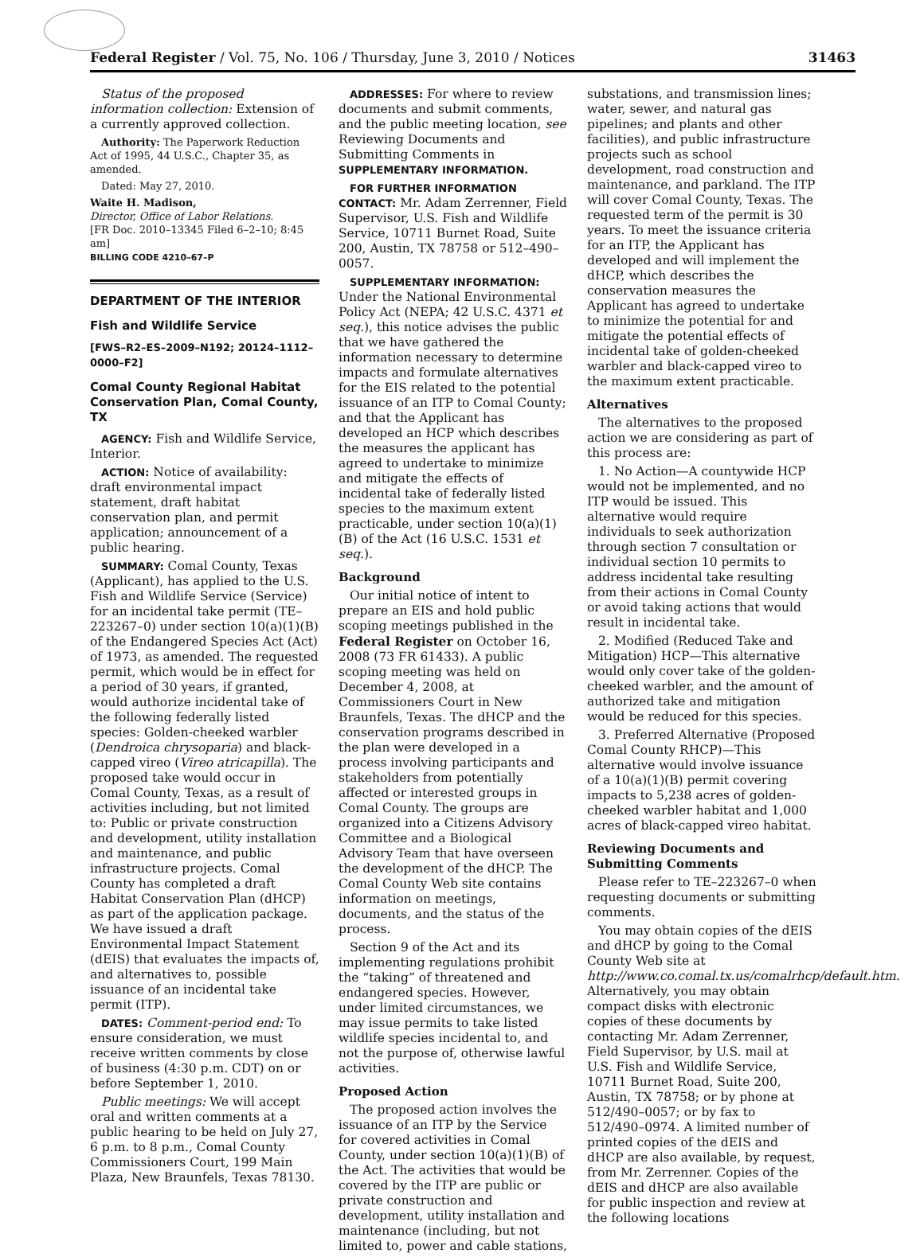Federal Register / Vol. 75, No. 106 / Thursday, June 3, 2010 / Notices 31463
Status of the proposed information collection: Extension of a currently approved collection.
Authority: The Paperwork Reduction Act of 1995, 44 U.S.C., Chapter 35, as amended.
Dated: May 27, 2010.
Waite H. Madison,
Director, Office of Labor Relations.
[FR Doc. 2010–13345 Filed 6–2–10; 8:45 am]
BILLING CODE 4210–67–P
DEPARTMENT OF THE INTERIOR
Fish and Wildlife Service
[FWS–R2–ES–2009–N192; 20124–1112–0000–F2]
Comal County Regional Habitat Conservation Plan, Comal County, TX
AGENCY: Fish and Wildlife Service, Interior.
ACTION: Notice of availability: draft environmental impact statement, draft habitat conservation plan, and permit application; announcement of a public hearing.
SUMMARY: Comal County, Texas (Applicant), has applied to the U.S. Fish and Wildlife Service (Service) for an incidental take permit (TE–223267–0) under section 10(a)(1)(B) of the Endangered Species Act (Act) of 1973, as amended. The requested permit, which would be in effect for a period of 30 years, if granted, would authorize incidental take of the following federally listed species: Golden-cheeked warbler (Dendroica chrysoparia) and black-capped vireo (Vireo atricapilla). The proposed take would occur in Comal County, Texas, as a result of activities including, but not limited to: Public or private construction and development, utility installation and maintenance, and public infrastructure projects. Comal County has completed a draft Habitat Conservation Plan (dHCP) as part of the application package. We have issued a draft Environmental Impact Statement (dEIS) that evaluates the impacts of, and alternatives to, possible issuance of an incidental take permit (ITP).
DATES: Comment-period end: To ensure consideration, we must receive written comments by close of business (4:30 p.m. CDT) on or before September 1, 2010.
Public meetings: We will accept oral and written comments at a public hearing to be held on July 27, 6 p.m. to 8 p.m., Comal County Commissioners Court, 199 Main Plaza, New Braunfels, Texas 78130.
ADDRESSES: For where to review documents and submit comments, and the public meeting location, see Reviewing Documents and Submitting Comments in SUPPLEMENTARY INFORMATION.
FOR FURTHER INFORMATION CONTACT: Mr. Adam Zerrenner, Field Supervisor, U.S. Fish and Wildlife Service, 10711 Burnet Road, Suite 200, Austin, TX 78758 or 512–490–0057.
SUPPLEMENTARY INFORMATION: Under the National Environmental Policy Act (NEPA; 42 U.S.C. 4371 et seq.), this notice advises the public that we have gathered the information necessary to determine impacts and formulate alternatives for the EIS related to the potential issuance of an ITP to Comal County; and that the Applicant has developed an HCP which describes the measures the applicant has agreed to undertake to minimize and mitigate the effects of incidental take of federally listed species to the maximum extent practicable, under section 10(a)(1)(B) of the Act (16 U.S.C. 1531 et seq.).
Background
Our initial notice of intent to prepare an EIS and hold public scoping meetings published in the Federal Register on October 16, 2008 (73 FR 61433). A public scoping meeting was held on December 4, 2008, at Commissioners Court in New Braunfels, Texas. The dHCP and the conservation programs described in the plan were developed in a process involving participants and stakeholders from potentially affected or interested groups in Comal County. The groups are organized into a Citizens Advisory Committee and a Biological Advisory Team that have overseen the development of the dHCP. The Comal County Web site contains information on meetings, documents, and the status of the process.
Section 9 of the Act and its implementing regulations prohibit the “taking” of threatened and endangered species. However, under limited circumstances, we may issue permits to take listed wildlife species incidental to, and not the purpose of, otherwise lawful activities.
Proposed Action
The proposed action involves the issuance of an ITP by the Service for covered activities in Comal County, under section 10(a)(1)(B) of the Act. The activities that would be covered by the ITP are public or private construction and development, utility installation and maintenance (including, but not limited to, power and cable stations,
substations, and transmission lines; water, sewer, and natural gas pipelines; and plants and other facilities), and public infrastructure projects such as school development, road construction and maintenance, and parkland. The ITP will cover Comal County, Texas. The requested term of the permit is 30 years. To meet the issuance criteria for an ITP, the Applicant has developed and will implement the dHCP, which describes the conservation measures the Applicant has agreed to undertake to minimize the potential for and mitigate the potential effects of incidental take of golden-cheeked warbler and black-capped vireo to the maximum extent practicable.
Alternatives
The alternatives to the proposed action we are considering as part of this process are:
1. No Action—A countywide HCP would not be implemented, and no ITP would be issued. This alternative would require individuals to seek authorization through section 7 consultation or individual section 10 permits to address incidental take resulting from their actions in Comal County or avoid taking actions that would result in incidental take.
2. Modified (Reduced Take and Mitigation) HCP—This alternative would only cover take of the golden-cheeked warbler, and the amount of authorized take and mitigation would be reduced for this species.
3. Preferred Alternative (Proposed Comal County RHCP)—This alternative would involve issuance of a 10(a)(1)(B) permit covering impacts to 5,238 acres of golden-cheeked warbler habitat and 1,000 acres of black-capped vireo habitat.
Reviewing Documents and Submitting Comments
Please refer to TE–223267–0 when requesting documents or submitting comments.
You may obtain copies of the dEIS and dHCP by going to the Comal County Web site at http://www.co.comal.tx.us/comalrhcp/default.htm. Alternatively, you may obtain compact disks with electronic copies of these documents by contacting Mr. Adam Zerrenner, Field Supervisor, by U.S. mail at U.S. Fish and Wildlife Service, 10711 Burnet Road, Suite 200, Austin, TX 78758; or by phone at 512/490–0057; or by fax to 512/490–0974. A limited number of printed copies of the dEIS and dHCP are also available, by request, from Mr. Zerrenner. Copies of the dEIS and dHCP are also available for public inspection and review at the following locations